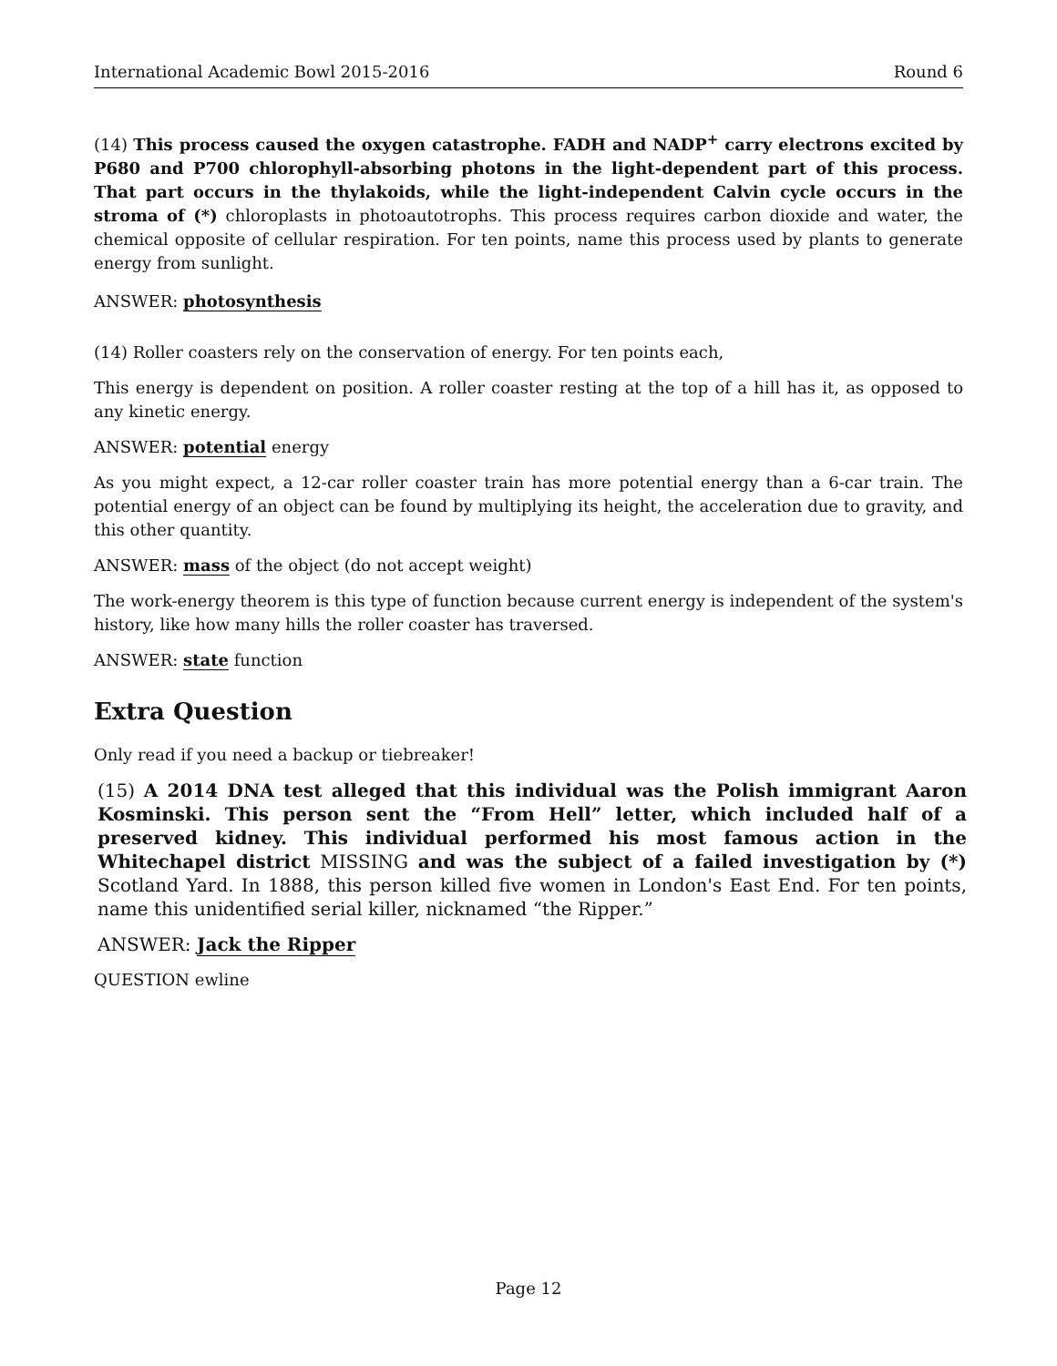International Academic Bowl 2015-2016 Round 6
(14) This process caused the oxygen catastrophe. FADH and NADP<sup>+</sup> carry electrons excited by P680 and P700 chlorophyll-absorbing photons in the light-dependent part of this process. That part occurs in the thylakoids, while the light-independent Calvin cycle occurs in the stroma of (*) chloroplasts in photoautotrophs. This process requires carbon dioxide and water, the chemical opposite of cellular respiration. For ten points, name this process used by plants to generate energy from sunlight.
ANSWER: photosynthesis
(14) Roller coasters rely on the conservation of energy. For ten points each,
This energy is dependent on position. A roller coaster resting at the top of a hill has it, as opposed to any kinetic energy.
ANSWER: potential energy
As you might expect, a 12-car roller coaster train has more potential energy than a 6-car train. The potential energy of an object can be found by multiplying its height, the acceleration due to gravity, and this other quantity.
ANSWER: mass of the object (do not accept weight)
The work-energy theorem is this type of function because current energy is independent of the system's history, like how many hills the roller coaster has traversed.
ANSWER: state function
Extra Question
Only read if you need a backup or tiebreaker!
(15) A 2014 DNA test alleged that this individual was the Polish immigrant Aaron Kosminski. This person sent the “From Hell” letter, which included half of a preserved kidney. This individual performed his most famous action in the Whitechapel district MISSING and was the subject of a failed investigation by (*) Scotland Yard. In 1888, this person killed five women in London's East End. For ten points, name this unidentified serial killer, nicknamed “the Ripper.”
ANSWER: Jack the Ripper
QUESTION ewline
Page 12